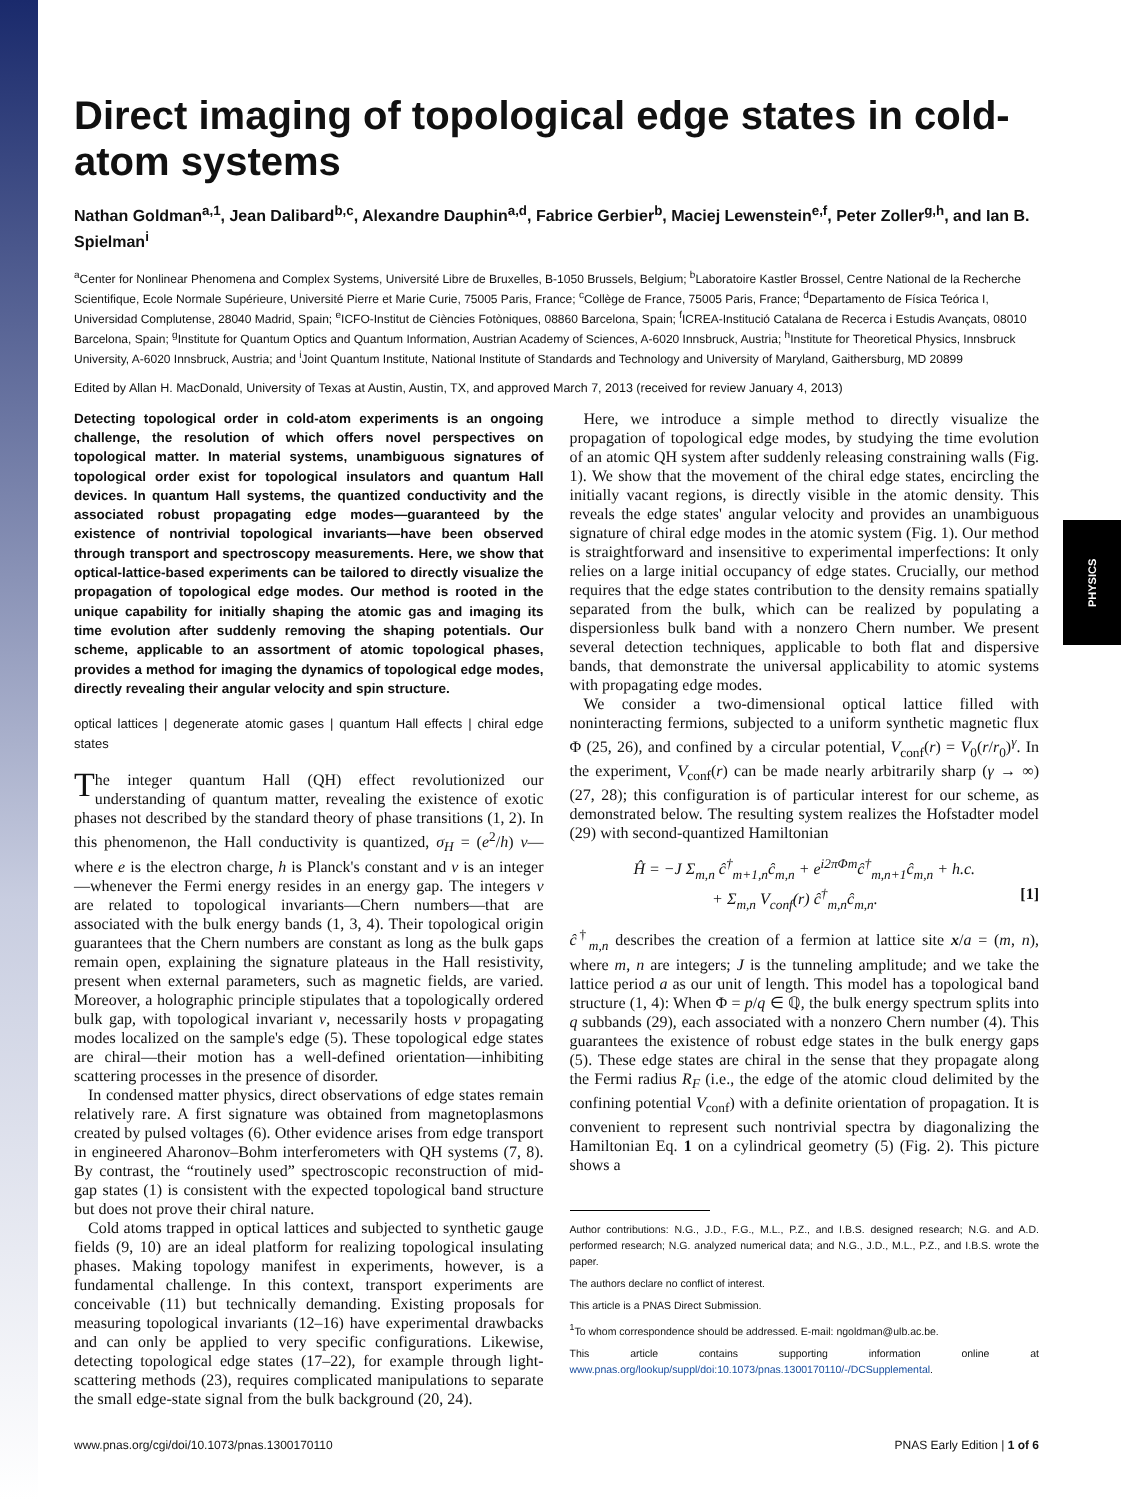PHYSICS
Direct imaging of topological edge states in cold-atom systems
Nathan Goldman<sup>a,1</sup>, Jean Dalibard<sup>b,c</sup>, Alexandre Dauphin<sup>a,d</sup>, Fabrice Gerbier<sup>b</sup>, Maciej Lewenstein<sup>e,f</sup>, Peter Zoller<sup>g,h</sup>, and Ian B. Spielman<sup>i</sup>
<sup>a</sup> Center for Nonlinear Phenomena and Complex Systems, Université Libre de Bruxelles, B-1050 Brussels, Belgium; <sup>b</sup>Laboratoire Kastler Brossel, Centre National de la Recherche Scientifique, Ecole Normale Supérieure, Université Pierre et Marie Curie, 75005 Paris, France; <sup>c</sup>Collège de France, 75005 Paris, France; <sup>d</sup>Departamento de Física Teórica I, Universidad Complutense, 28040 Madrid, Spain; <sup>e</sup>ICFO-Institut de Ciències Fotòniques, 08860 Barcelona, Spain; <sup>f</sup>ICREA-Institució Catalana de Recerca i Estudis Avançats, 08010 Barcelona, Spain; <sup>g</sup>Institute for Quantum Optics and Quantum Information, Austrian Academy of Sciences, A-6020 Innsbruck, Austria; <sup>h</sup>Institute for Theoretical Physics, Innsbruck University, A-6020 Innsbruck, Austria; and <sup>i</sup>Joint Quantum Institute, National Institute of Standards and Technology and University of Maryland, Gaithersburg, MD 20899
Edited by Allan H. MacDonald, University of Texas at Austin, Austin, TX, and approved March 7, 2013 (received for review January 4, 2013)
Detecting topological order in cold-atom experiments is an ongoing challenge, the resolution of which offers novel perspectives on topological matter. In material systems, unambiguous signatures of topological order exist for topological insulators and quantum Hall devices. In quantum Hall systems, the quantized conductivity and the associated robust propagating edge modes—guaranteed by the existence of nontrivial topological invariants—have been observed through transport and spectroscopy measurements. Here, we show that optical-lattice-based experiments can be tailored to directly visualize the propagation of topological edge modes. Our method is rooted in the unique capability for initially shaping the atomic gas and imaging its time evolution after suddenly removing the shaping potentials. Our scheme, applicable to an assortment of atomic topological phases, provides a method for imaging the dynamics of topological edge modes, directly revealing their angular velocity and spin structure.
optical lattices | degenerate atomic gases | quantum Hall effects | chiral edge states
The integer quantum Hall (QH) effect revolutionized our understanding of quantum matter, revealing the existence of exotic phases not described by the standard theory of phase transitions (1, 2). In this phenomenon, the Hall conductivity is quantized, σ<sub>H</sub> = (e<sup>2</sup>/h) ν—where e is the electron charge, h is Planck's constant and ν is an integer—whenever the Fermi energy resides in an energy gap. The integers ν are related to topological invariants—Chern numbers—that are associated with the bulk energy bands (1, 3, 4). Their topological origin guarantees that the Chern numbers are constant as long as the bulk gaps remain open, explaining the signature plateaus in the Hall resistivity, present when external parameters, such as magnetic fields, are varied. Moreover, a holographic principle stipulates that a topologically ordered bulk gap, with topological invariant ν, necessarily hosts ν propagating modes localized on the sample's edge (5). These topological edge states are chiral—their motion has a well-defined orientation—inhibiting scattering processes in the presence of disorder.
In condensed matter physics, direct observations of edge states remain relatively rare. A first signature was obtained from magnetoplasmons created by pulsed voltages (6). Other evidence arises from edge transport in engineered Aharonov–Bohm interferometers with QH systems (7, 8). By contrast, the “routinely used” spectroscopic reconstruction of mid-gap states (1) is consistent with the expected topological band structure but does not prove their chiral nature.
Cold atoms trapped in optical lattices and subjected to synthetic gauge fields (9, 10) are an ideal platform for realizing topological insulating phases. Making topology manifest in experiments, however, is a fundamental challenge. In this context, transport experiments are conceivable (11) but technically demanding. Existing proposals for measuring topological invariants (12–16) have experimental drawbacks and can only be applied to very specific configurations. Likewise, detecting topological edge states (17–22), for example through light-scattering methods (23), requires complicated manipulations to separate the small edge-state signal from the bulk background (20, 24).
Here, we introduce a simple method to directly visualize the propagation of topological edge modes, by studying the time evolution of an atomic QH system after suddenly releasing constraining walls (Fig. 1). We show that the movement of the chiral edge states, encircling the initially vacant regions, is directly visible in the atomic density. This reveals the edge states' angular velocity and provides an unambiguous signature of chiral edge modes in the atomic system (Fig. 1). Our method is straightforward and insensitive to experimental imperfections: It only relies on a large initial occupancy of edge states. Crucially, our method requires that the edge states contribution to the density remains spatially separated from the bulk, which can be realized by populating a dispersionless bulk band with a nonzero Chern number. We present several detection techniques, applicable to both flat and dispersive bands, that demonstrate the universal applicability to atomic systems with propagating edge modes.
We consider a two-dimensional optical lattice filled with noninteracting fermions, subjected to a uniform synthetic magnetic flux Φ (25, 26), and confined by a circular potential, V<sub>conf</sub>(r) = V<sub>0</sub>(r/r<sub>0</sub>)<sup>γ</sup>. In the experiment, V<sub>conf</sub>(r) can be made nearly arbitrarily sharp (γ → ∞) (27, 28); this configuration is of particular interest for our scheme, as demonstrated below. The resulting system realizes the Hofstadter model (29) with second-quantized Hamiltonian
Ĥ = −J Σ<sub>m,n</sub> ĉ<sup>†</sup><sub>m+1,n</sub>ĉ<sub>m,n</sub> + e<sup>i2πΦm</sup>ĉ<sup>†</sup><sub>m,n+1</sub>ĉ<sub>m,n</sub> + h.c.
+ Σ<sub>m,n</sub> V<sub>conf</sub>(r) ĉ<sup>†</sup><sub>m,n</sub>ĉ<sub>m,n</sub>. [1]
ĉ<sup>†</sup><sub>m,n</sub> describes the creation of a fermion at lattice site x/a = (m, n), where m, n are integers; J is the tunneling amplitude; and we take the lattice period a as our unit of length. This model has a topological band structure (1, 4): When Φ = p/q ∈ ℚ, the bulk energy spectrum splits into q subbands (29), each associated with a nonzero Chern number (4). This guarantees the existence of robust edge states in the bulk energy gaps (5). These edge states are chiral in the sense that they propagate along the Fermi radius R<sub>F</sub> (i.e., the edge of the atomic cloud delimited by the confining potential V<sub>conf</sub>) with a definite orientation of propagation. It is convenient to represent such nontrivial spectra by diagonalizing the Hamiltonian Eq. 1 on a cylindrical geometry (5) (Fig. 2). This picture shows a
Author contributions: N.G., J.D., F.G., M.L., P.Z., and I.B.S. designed research; N.G. and A.D. performed research; N.G. analyzed numerical data; and N.G., J.D., M.L., P.Z., and I.B.S. wrote the paper.
The authors declare no conflict of interest.
This article is a PNAS Direct Submission.
<sup>1</sup> To whom correspondence should be addressed. E-mail: ngoldman@ulb.ac.be.
This article contains supporting information online at www.pnas.org/lookup/suppl/doi:10.1073/pnas.1300170110/-/DCSupplemental.
www.pnas.org/cgi/doi/10.1073/pnas.1300170110 PNAS Early Edition | 1 of 6